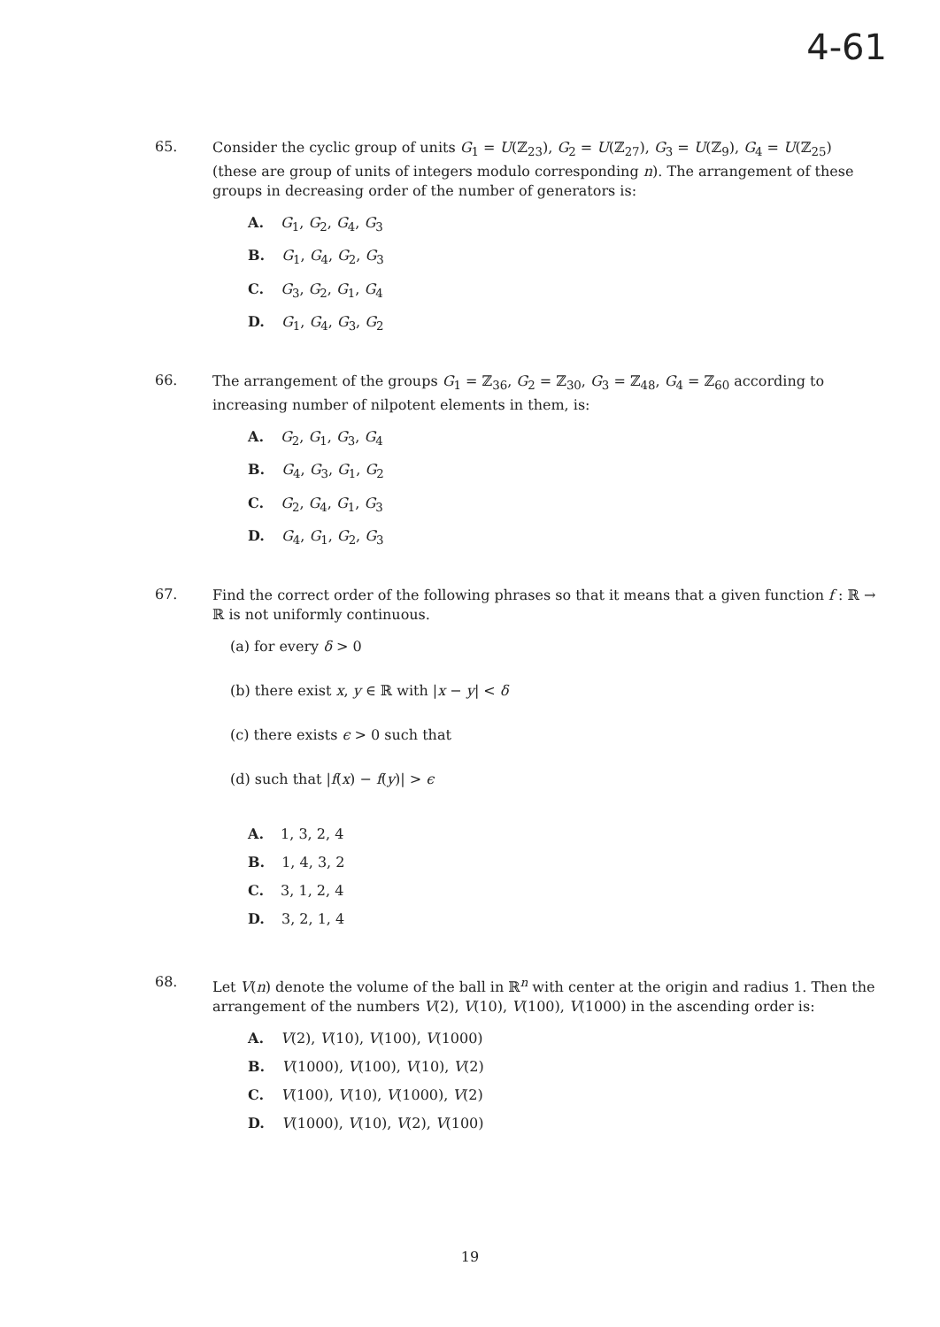4-61
65.
Consider the cyclic group of units G<sub>1</sub> = U(ℤ<sub>23</sub>), G<sub>2</sub> = U(ℤ<sub>27</sub>), G<sub>3</sub> = U(ℤ<sub>9</sub>), G<sub>4</sub> = U(ℤ<sub>25</sub>) (these are group of units of integers modulo corresponding n). The arrangement of these groups in decreasing order of the number of generators is:
A. G<sub>1</sub>, G<sub>2</sub>, G<sub>4</sub>, G<sub>3</sub>
B. G<sub>1</sub>, G<sub>4</sub>, G<sub>2</sub>, G<sub>3</sub>
C. G<sub>3</sub>, G<sub>2</sub>, G<sub>1</sub>, G<sub>4</sub>
D. G<sub>1</sub>, G<sub>4</sub>, G<sub>3</sub>, G<sub>2</sub>
66.
The arrangement of the groups G<sub>1</sub> = ℤ<sub>36</sub>, G<sub>2</sub> = ℤ<sub>30</sub>, G<sub>3</sub> = ℤ<sub>48</sub>, G<sub>4</sub> = ℤ<sub>60</sub> according to increasing number of nilpotent elements in them, is:
A. G<sub>2</sub>, G<sub>1</sub>, G<sub>3</sub>, G<sub>4</sub>
B. G<sub>4</sub>, G<sub>3</sub>, G<sub>1</sub>, G<sub>2</sub>
C. G<sub>2</sub>, G<sub>4</sub>, G<sub>1</sub>, G<sub>3</sub>
D. G<sub>4</sub>, G<sub>1</sub>, G<sub>2</sub>, G<sub>3</sub>
67.
Find the correct order of the following phrases so that it means that a given function f : ℝ → ℝ is not uniformly continuous.
(a) for every δ > 0
(b) there exist x, y ∈ ℝ with |x − y| < δ
(c) there exists ϵ > 0 such that
(d) such that |f(x) − f(y)| > ϵ
A. 1, 3, 2, 4
B. 1, 4, 3, 2
C. 3, 1, 2, 4
D. 3, 2, 1, 4
68.
Let V(n) denote the volume of the ball in ℝ<sup>n</sup> with center at the origin and radius 1. Then the arrangement of the numbers V(2), V(10), V(100), V(1000) in the ascending order is:
A. V(2), V(10), V(100), V(1000)
B. V(1000), V(100), V(10), V(2)
C. V(100), V(10), V(1000), V(2)
D. V(1000), V(10), V(2), V(100)
19